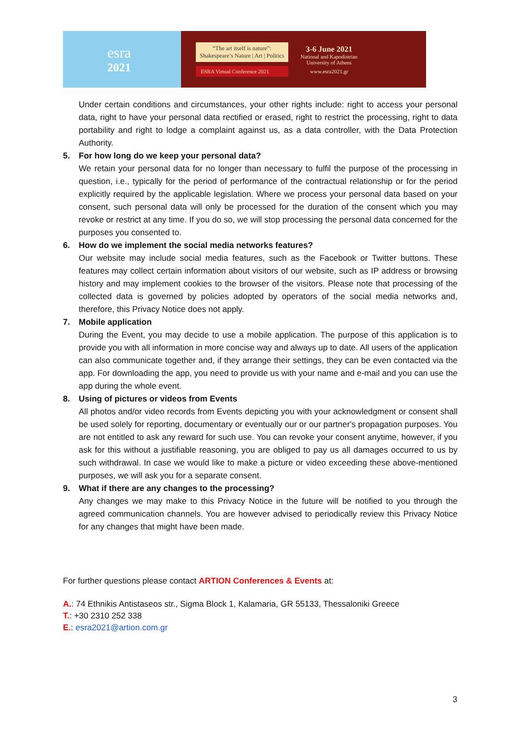esra
2021
“The art itself is nature”:
Shakespeare’s Nature | Art | Politics
ESRA Virtual Conference 2021
3-6 June 2021
National and Kapodistrian
University of Athens
www.esra2021.gr
Under certain conditions and circumstances, your other rights include: right to access your personal data, right to have your personal data rectified or erased, right to restrict the processing, right to data portability and right to lodge a complaint against us, as a data controller, with the Data Protection Authority.
5. For how long do we keep your personal data?
We retain your personal data for no longer than necessary to fulfil the purpose of the processing in question, i.e., typically for the period of performance of the contractual relationship or for the period explicitly required by the applicable legislation. Where we process your personal data based on your consent, such personal data will only be processed for the duration of the consent which you may revoke or restrict at any time. If you do so, we will stop processing the personal data concerned for the purposes you consented to.
6. How do we implement the social media networks features?
Our website may include social media features, such as the Facebook or Twitter buttons. These features may collect certain information about visitors of our website, such as IP address or browsing history and may implement cookies to the browser of the visitors. Please note that processing of the collected data is governed by policies adopted by operators of the social media networks and, therefore, this Privacy Notice does not apply.
7. Mobile application
During the Event, you may decide to use a mobile application. The purpose of this application is to provide you with all information in more concise way and always up to date. All users of the application can also communicate together and, if they arrange their settings, they can be even contacted via the app. For downloading the app, you need to provide us with your name and e-mail and you can use the app during the whole event.
8. Using of pictures or videos from Events
All photos and/or video records from Events depicting you with your acknowledgment or consent shall be used solely for reporting, documentary or eventually our or our partner's propagation purposes. You are not entitled to ask any reward for such use. You can revoke your consent anytime, however, if you ask for this without a justifiable reasoning, you are obliged to pay us all damages occurred to us by such withdrawal. In case we would like to make a picture or video exceeding these above-mentioned purposes, we will ask you for a separate consent.
9. What if there are any changes to the processing?
Any changes we may make to this Privacy Notice in the future will be notified to you through the agreed communication channels. You are however advised to periodically review this Privacy Notice for any changes that might have been made.
For further questions please contact ARTION Conferences & Events at:
A.: 74 Ethnikis Antistaseos str., Sigma Block 1, Kalamaria, GR 55133, Thessaloniki Greece
T.: +30 2310 252 338
E.: esra2021@artion.com.gr
3